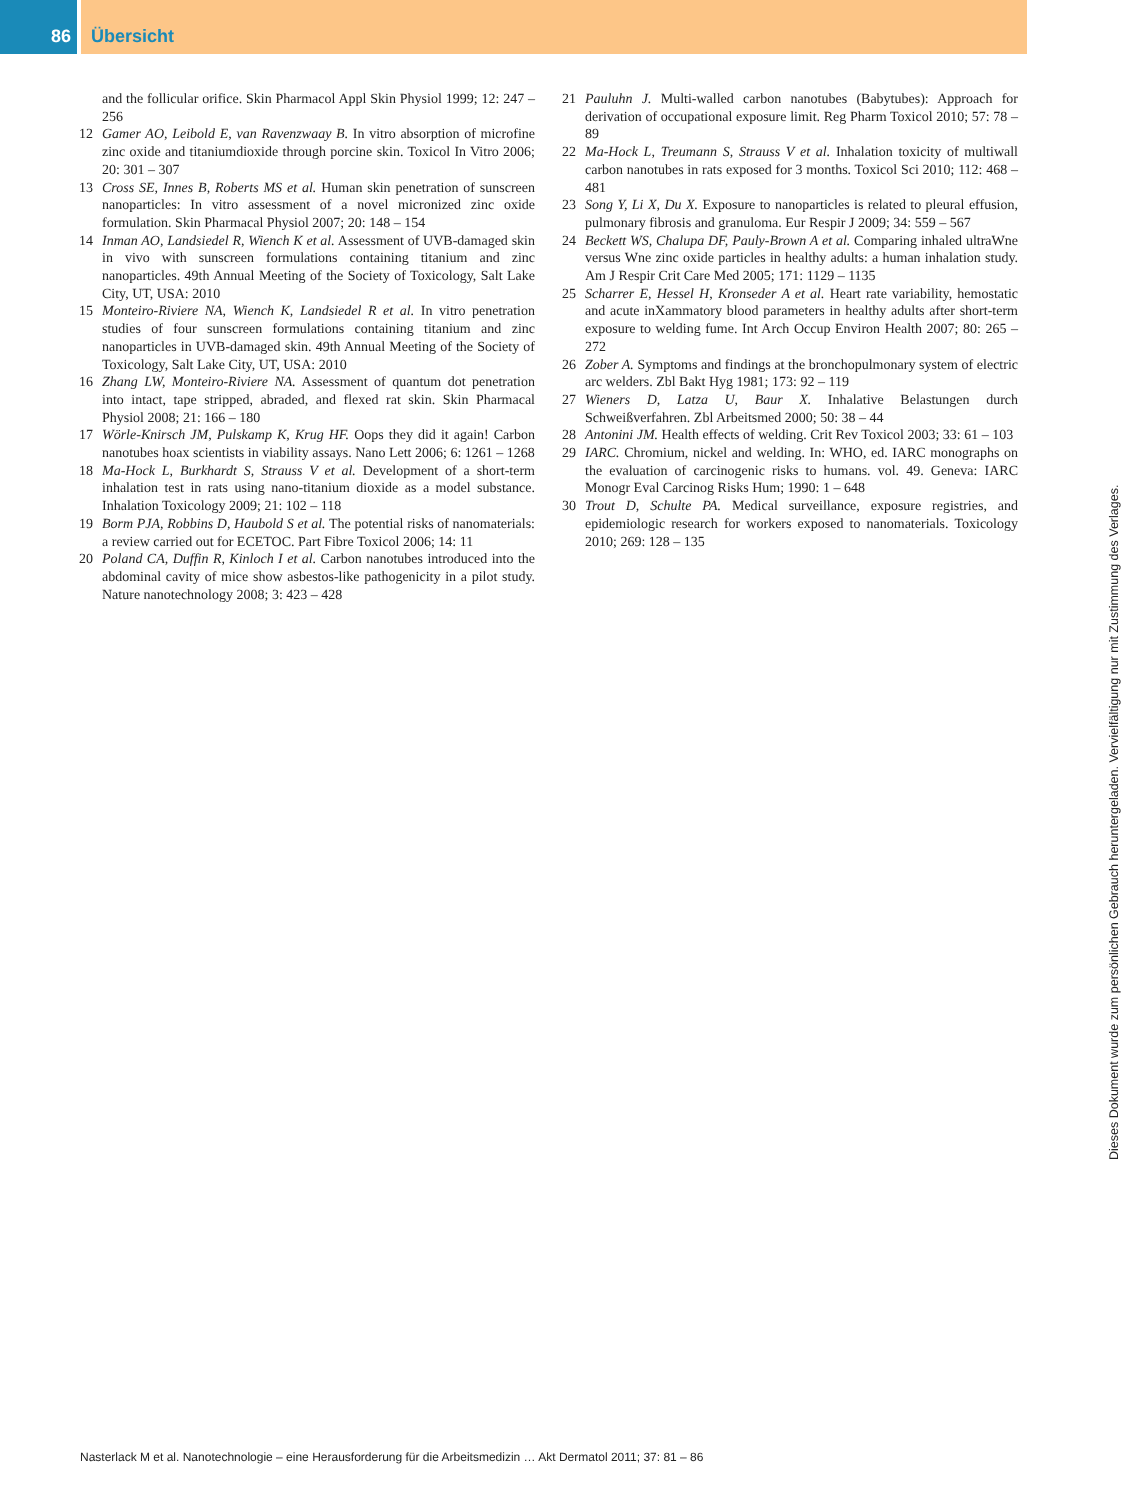86 Übersicht
and the follicular orifice. Skin Pharmacol Appl Skin Physiol 1999; 12: 247 – 256
12 Gamer AO, Leibold E, van Ravenzwaay B. In vitro absorption of microfine zinc oxide and titaniumdioxide through porcine skin. Toxicol In Vitro 2006; 20: 301 – 307
13 Cross SE, Innes B, Roberts MS et al. Human skin penetration of sunscreen nanoparticles: In vitro assessment of a novel micronized zinc oxide formulation. Skin Pharmacal Physiol 2007; 20: 148 – 154
14 Inman AO, Landsiedel R, Wiench K et al. Assessment of UVB-damaged skin in vivo with sunscreen formulations containing titanium and zinc nanoparticles. 49th Annual Meeting of the Society of Toxicology, Salt Lake City, UT, USA: 2010
15 Monteiro-Riviere NA, Wiench K, Landsiedel R et al. In vitro penetration studies of four sunscreen formulations containing titanium and zinc nanoparticles in UVB-damaged skin. 49th Annual Meeting of the Society of Toxicology, Salt Lake City, UT, USA: 2010
16 Zhang LW, Monteiro-Riviere NA. Assessment of quantum dot penetration into intact, tape stripped, abraded, and flexed rat skin. Skin Pharmacal Physiol 2008; 21: 166 – 180
17 Wörle-Knirsch JM, Pulskamp K, Krug HF. Oops they did it again! Carbon nanotubes hoax scientists in viability assays. Nano Lett 2006; 6: 1261 – 1268
18 Ma-Hock L, Burkhardt S, Strauss V et al. Development of a short-term inhalation test in rats using nano-titanium dioxide as a model substance. Inhalation Toxicology 2009; 21: 102 – 118
19 Borm PJA, Robbins D, Haubold S et al. The potential risks of nanomaterials: a review carried out for ECETOC. Part Fibre Toxicol 2006; 14: 11
20 Poland CA, Duffin R, Kinloch I et al. Carbon nanotubes introduced into the abdominal cavity of mice show asbestos-like pathogenicity in a pilot study. Nature nanotechnology 2008; 3: 423 – 428
21 Pauluhn J. Multi-walled carbon nanotubes (Babytubes): Approach for derivation of occupational exposure limit. Reg Pharm Toxicol 2010; 57: 78 – 89
22 Ma-Hock L, Treumann S, Strauss V et al. Inhalation toxicity of multiwall carbon nanotubes in rats exposed for 3 months. Toxicol Sci 2010; 112: 468 – 481
23 Song Y, Li X, Du X. Exposure to nanoparticles is related to pleural effusion, pulmonary fibrosis and granuloma. Eur Respir J 2009; 34: 559 – 567
24 Beckett WS, Chalupa DF, Pauly-Brown A et al. Comparing inhaled ultraWne versus Wne zinc oxide particles in healthy adults: a human inhalation study. Am J Respir Crit Care Med 2005; 171: 1129 – 1135
25 Scharrer E, Hessel H, Kronseder A et al. Heart rate variability, hemostatic and acute inXammatory blood parameters in healthy adults after short-term exposure to welding fume. Int Arch Occup Environ Health 2007; 80: 265 – 272
26 Zober A. Symptoms and findings at the bronchopulmonary system of electric arc welders. Zbl Bakt Hyg 1981; 173: 92 – 119
27 Wieners D, Latza U, Baur X. Inhalative Belastungen durch Schweißverfahren. Zbl Arbeitsmed 2000; 50: 38 – 44
28 Antonini JM. Health effects of welding. Crit Rev Toxicol 2003; 33: 61 – 103
29 IARC. Chromium, nickel and welding. In: WHO, ed. IARC monographs on the evaluation of carcinogenic risks to humans. vol. 49. Geneva: IARC Monogr Eval Carcinog Risks Hum; 1990: 1 – 648
30 Trout D, Schulte PA. Medical surveillance, exposure registries, and epidemiologic research for workers exposed to nanomaterials. Toxicology 2010; 269: 128 – 135
Nasterlack M et al. Nanotechnologie – eine Herausforderung für die Arbeitsmedizin … Akt Dermatol 2011; 37: 81 – 86
Dieses Dokument wurde zum persönlichen Gebrauch heruntergeladen. Vervielfältigung nur mit Zustimmung des Verlages.